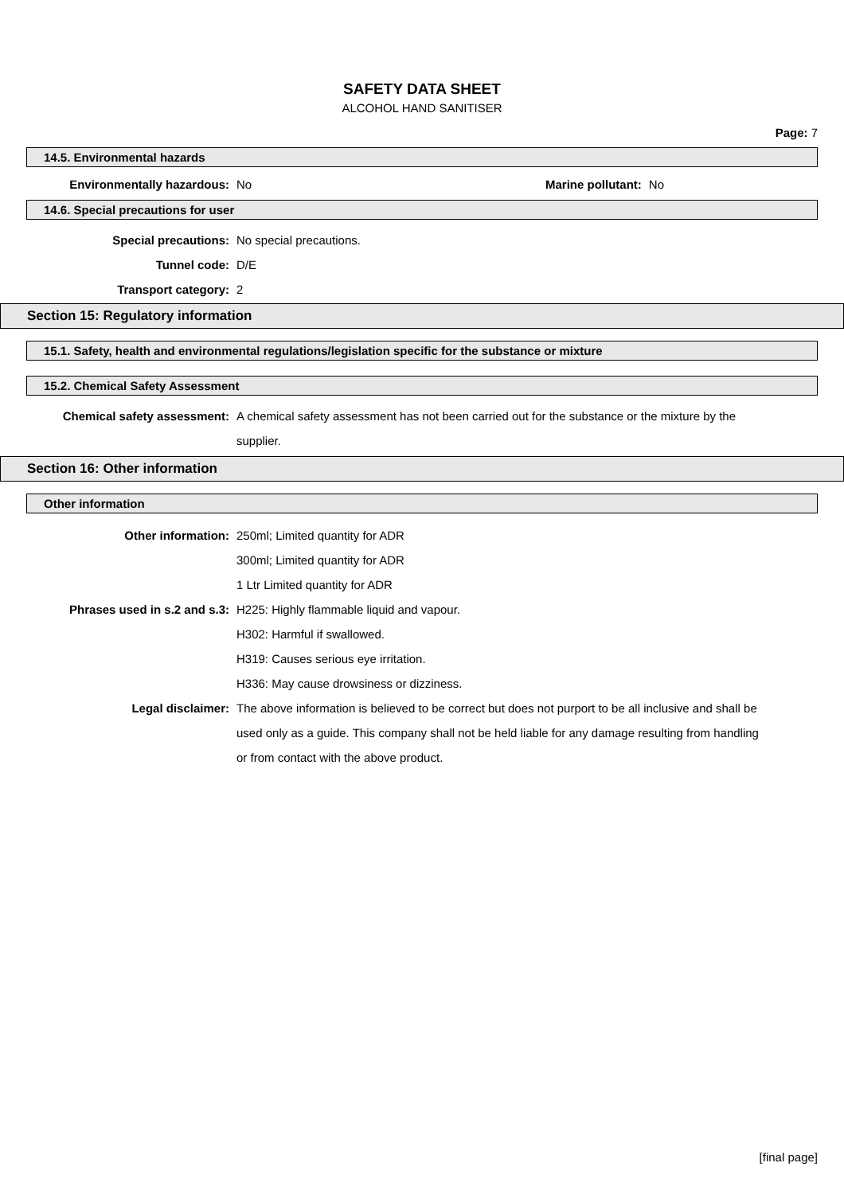SAFETY DATA SHEET
ALCOHOL HAND SANITISER
Page: 7
14.5. Environmental hazards
Environmentally hazardous: No Marine pollutant: No
14.6. Special precautions for user
Special precautions: No special precautions.
Tunnel code: D/E
Transport category: 2
Section 15: Regulatory information
15.1. Safety, health and environmental regulations/legislation specific for the substance or mixture
15.2. Chemical Safety Assessment
Chemical safety assessment: A chemical safety assessment has not been carried out for the substance or the mixture by the supplier.
Section 16: Other information
Other information
Other information: 250ml; Limited quantity for ADR
300ml; Limited quantity for ADR
1 Ltr Limited quantity for ADR
Phrases used in s.2 and s.3: H225: Highly flammable liquid and vapour.
H302: Harmful if swallowed.
H319: Causes serious eye irritation.
H336: May cause drowsiness or dizziness.
Legal disclaimer: The above information is believed to be correct but does not purport to be all inclusive and shall be used only as a guide. This company shall not be held liable for any damage resulting from handling or from contact with the above product.
[final page]